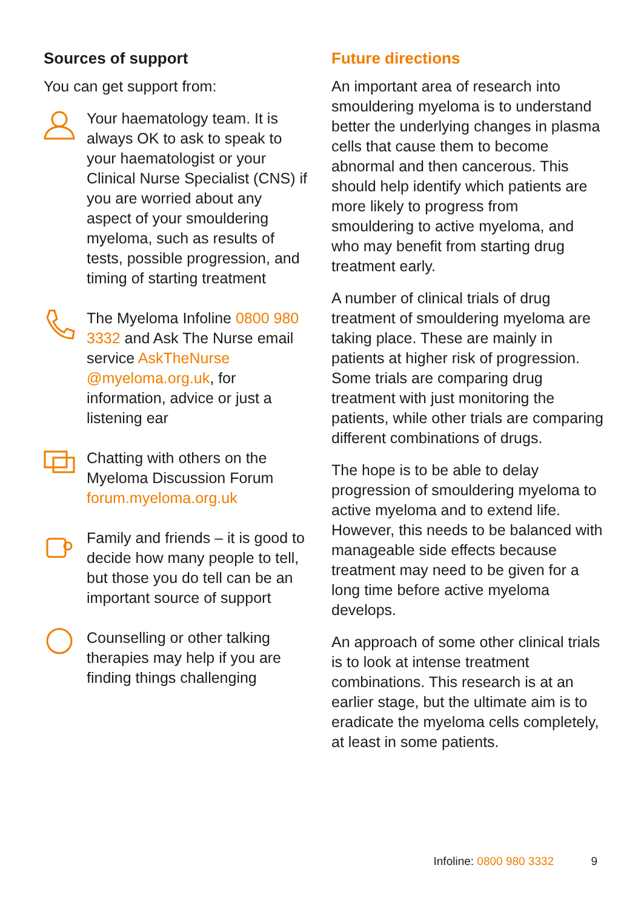Sources of support
You can get support from:
Your haematology team. It is always OK to ask to speak to your haematologist or your Clinical Nurse Specialist (CNS) if you are worried about any aspect of your smouldering myeloma, such as results of tests, possible progression, and timing of starting treatment
The Myeloma Infoline 0800 980 3332 and Ask The Nurse email service AskTheNurse @myeloma.org.uk, for information, advice or just a listening ear
Chatting with others on the Myeloma Discussion Forum forum.myeloma.org.uk
Family and friends – it is good to decide how many people to tell, but those you do tell can be an important source of support
Counselling or other talking therapies may help if you are finding things challenging
Future directions
An important area of research into smouldering myeloma is to understand better the underlying changes in plasma cells that cause them to become abnormal and then cancerous. This should help identify which patients are more likely to progress from smouldering to active myeloma, and who may benefit from starting drug treatment early.
A number of clinical trials of drug treatment of smouldering myeloma are taking place. These are mainly in patients at higher risk of progression. Some trials are comparing drug treatment with just monitoring the patients, while other trials are comparing different combinations of drugs.
The hope is to be able to delay progression of smouldering myeloma to active myeloma and to extend life. However, this needs to be balanced with manageable side effects because treatment may need to be given for a long time before active myeloma develops.
An approach of some other clinical trials is to look at intense treatment combinations. This research is at an earlier stage, but the ultimate aim is to eradicate the myeloma cells completely, at least in some patients.
Infoline: 0800 980 3332 9